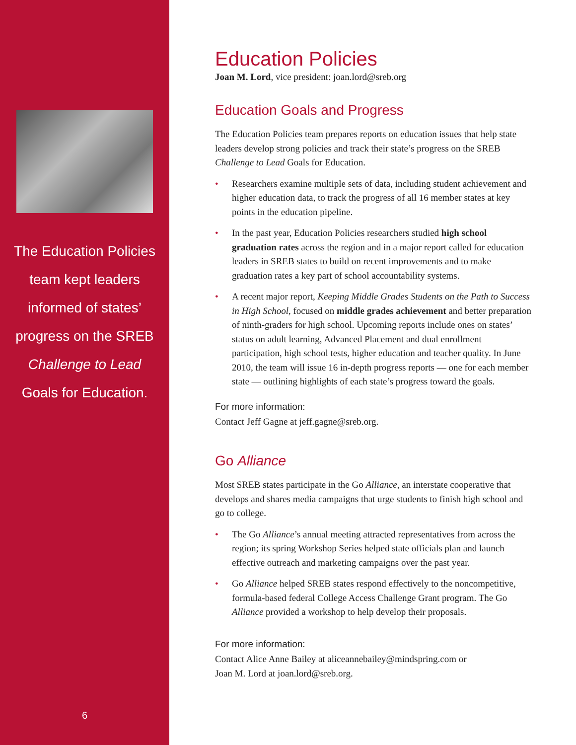The Education Policies
team kept leaders
informed of states’
progress on the SREB
Challenge to Lead
Goals for Education.
6
Education Policies
Joan M. Lord, vice president: joan.lord@sreb.org
Education Goals and Progress
The Education Policies team prepares reports on education issues that help state leaders develop strong policies and track their state’s progress on the SREB Challenge to Lead Goals for Education.
• Researchers examine multiple sets of data, including student achievement and higher education data, to track the progress of all 16 member states at key points in the education pipeline.
• In the past year, Education Policies researchers studied high school graduation rates across the region and in a major report called for education leaders in SREB states to build on recent improvements and to make graduation rates a key part of school accountability systems.
• A recent major report, Keeping Middle Grades Students on the Path to Success in High School, focused on middle grades achievement and better preparation of ninth-graders for high school. Upcoming reports include ones on states’ status on adult learning, Advanced Placement and dual enrollment participation, high school tests, higher education and teacher quality. In June 2010, the team will issue 16 in-depth progress reports — one for each member state — outlining highlights of each state’s progress toward the goals.
For more information:
Contact Jeff Gagne at jeff.gagne@sreb.org.
Go Alliance
Most SREB states participate in the Go Alliance, an interstate cooperative that develops and shares media campaigns that urge students to finish high school and go to college.
• The Go Alliance’s annual meeting attracted representatives from across the region; its spring Workshop Series helped state officials plan and launch effective outreach and marketing campaigns over the past year.
• Go Alliance helped SREB states respond effectively to the noncompetitive, formula-based federal College Access Challenge Grant program. The Go Alliance provided a workshop to help develop their proposals.
For more information:
Contact Alice Anne Bailey at aliceannebailey@mindspring.com or
Joan M. Lord at joan.lord@sreb.org.